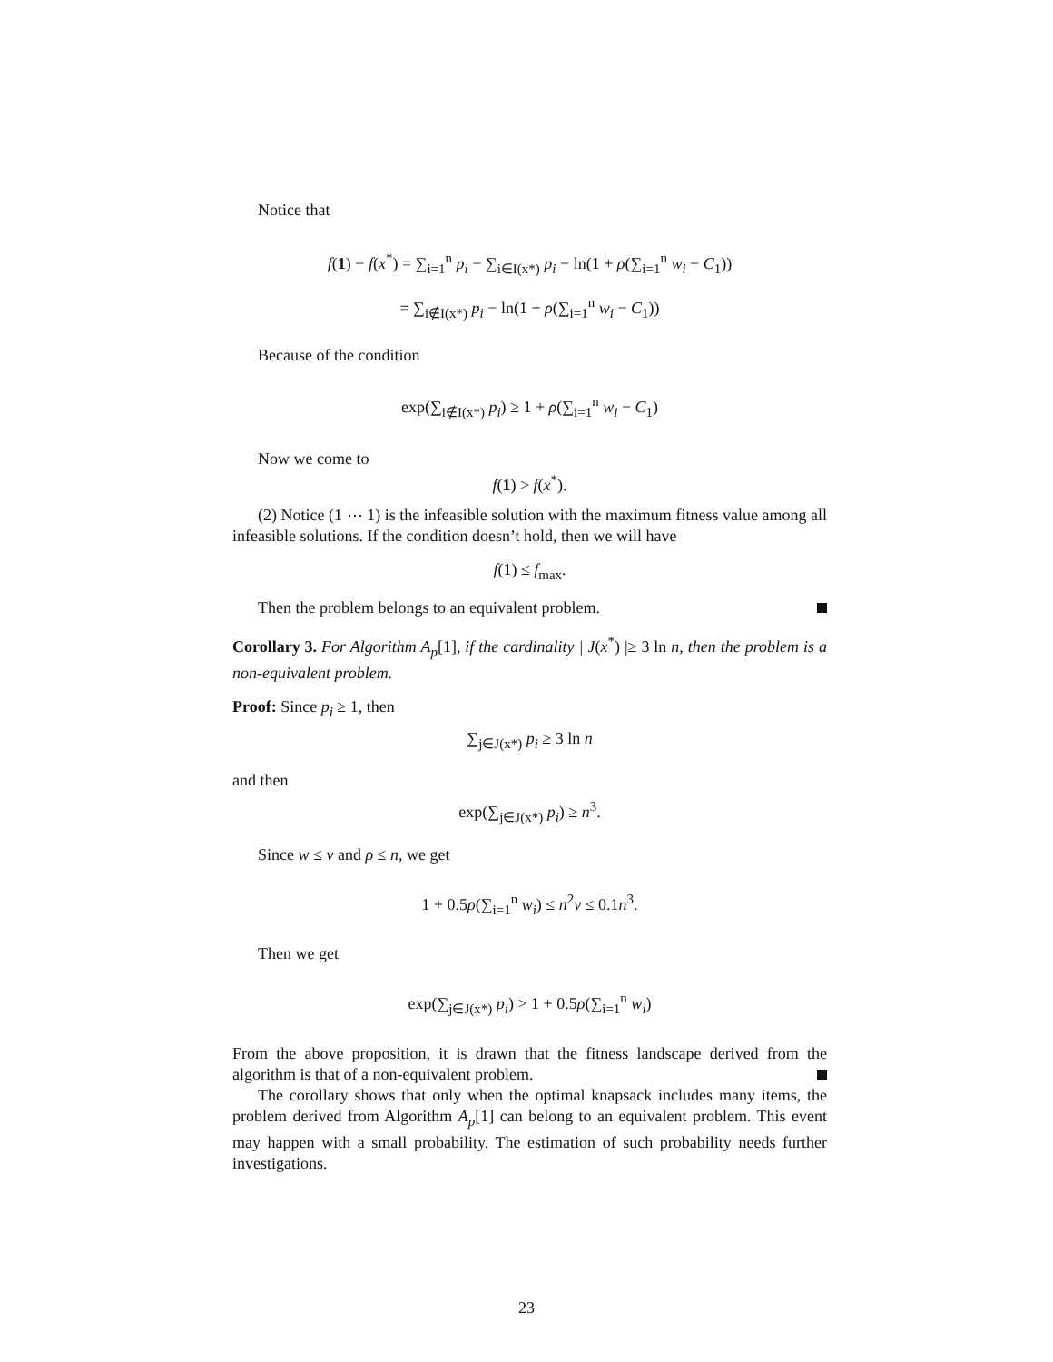Notice that
f(1) − f(x<sup>*</sup>) = ∑<sub>i=1</sub><sup>n</sup> p<sub>i</sub> − ∑<sub>i∈I(x*)</sub> p<sub>i</sub> − ln(1 + ρ(∑<sub>i=1</sub><sup>n</sup> w<sub>i</sub> − C<sub>1</sub>))
= ∑<sub>i∉I(x*)</sub> p<sub>i</sub> − ln(1 + ρ(∑<sub>i=1</sub><sup>n</sup> w<sub>i</sub> − C<sub>1</sub>))
Because of the condition
exp(∑<sub>i∉I(x*)</sub> p<sub>i</sub>) ≥ 1 + ρ(∑<sub>i=1</sub><sup>n</sup> w<sub>i</sub> − C<sub>1</sub>)
Now we come to
f(1) > f(x<sup>*</sup>).
(2) Notice (1 ⋯ 1) is the infeasible solution with the maximum fitness value among all infeasible solutions. If the condition doesn’t hold, then we will have
f(1) ≤ f<sub>max</sub>.
Then the problem belongs to an equivalent problem.
Corollary 3. For Algorithm A<sub>p</sub>[1], if the cardinality | J(x<sup>*</sup>) |≥ 3 ln n, then the problem is a non-equivalent problem.
Proof: Since p<sub>i</sub> ≥ 1, then
∑<sub>j∈J(x*)</sub> p<sub>i</sub> ≥ 3 ln n
and then
exp(∑<sub>j∈J(x*)</sub> p<sub>i</sub>) ≥ n<sup>3</sup>.
Since w ≤ ν and ρ ≤ n, we get
1 + 0.5ρ(∑<sub>i=1</sub><sup>n</sup> w<sub>i</sub>) ≤ n<sup>2</sup>ν ≤ 0.1n<sup>3</sup>.
Then we get
exp(∑<sub>j∈J(x*)</sub> p<sub>i</sub>) > 1 + 0.5ρ(∑<sub>i=1</sub><sup>n</sup> w<sub>i</sub>)
From the above proposition, it is drawn that the fitness landscape derived from the algorithm is that of a non-equivalent problem.
The corollary shows that only when the optimal knapsack includes many items, the problem derived from Algorithm A<sub>p</sub>[1] can belong to an equivalent problem. This event may happen with a small probability. The estimation of such probability needs further investigations.
23